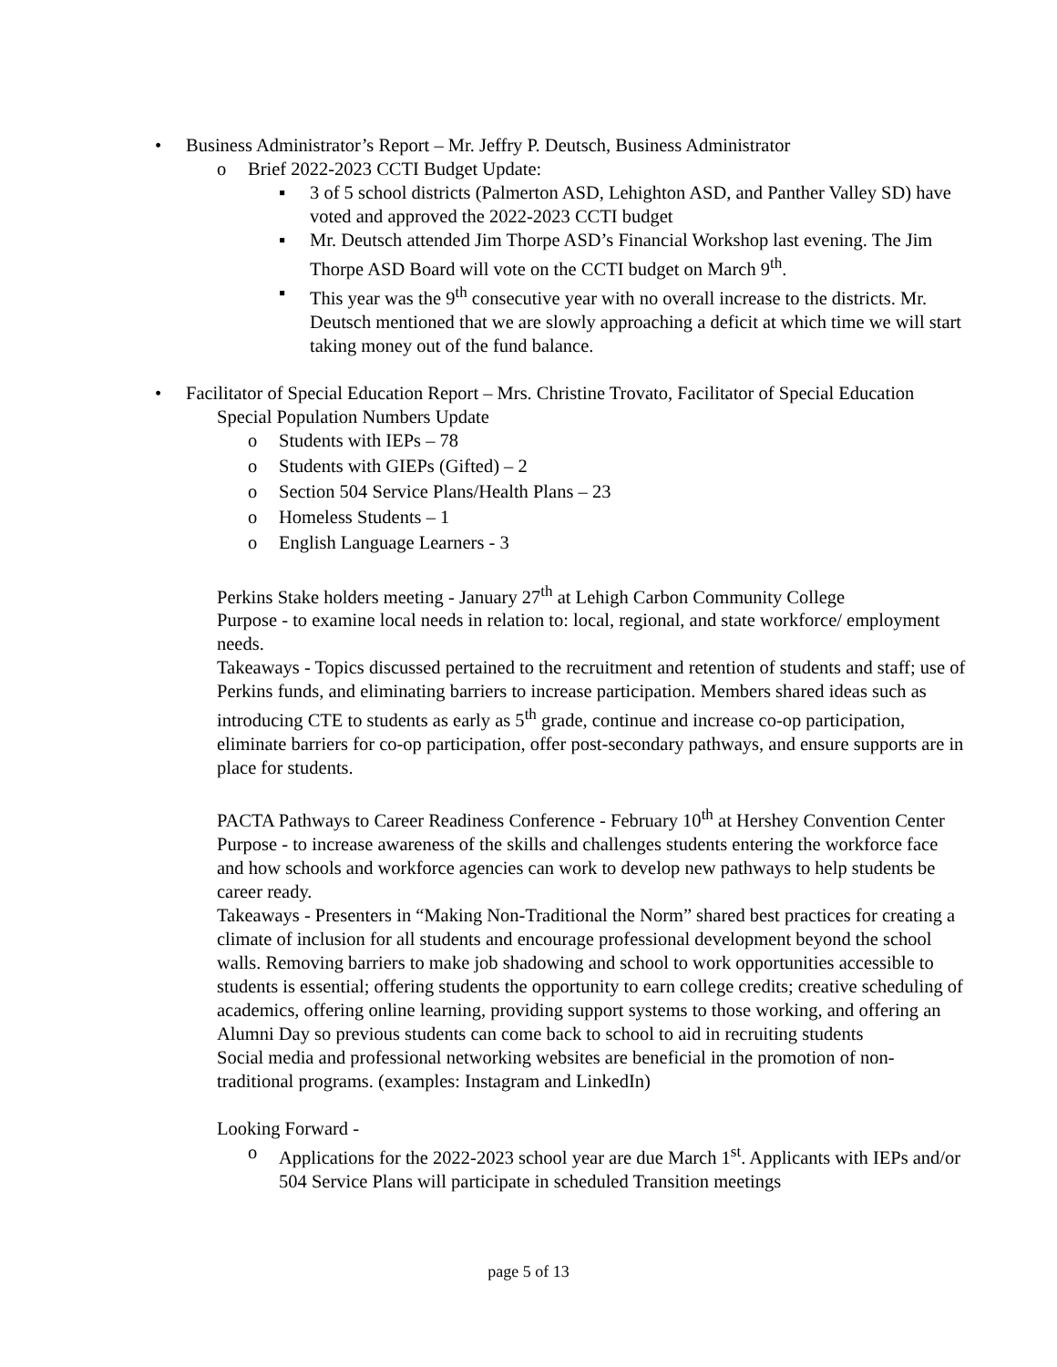• Business Administrator’s Report – Mr. Jeffry P. Deutsch, Business Administrator
o Brief 2022-2023 CCTI Budget Update:
▪ 3 of 5 school districts (Palmerton ASD, Lehighton ASD, and Panther Valley SD) have voted and approved the 2022-2023 CCTI budget
▪ Mr. Deutsch attended Jim Thorpe ASD’s Financial Workshop last evening. The Jim Thorpe ASD Board will vote on the CCTI budget on March 9<sup>th</sup>.
▪ This year was the 9<sup>th</sup> consecutive year with no overall increase to the districts. Mr. Deutsch mentioned that we are slowly approaching a deficit at which time we will start taking money out of the fund balance.
• Facilitator of Special Education Report – Mrs. Christine Trovato, Facilitator of Special Education
Special Population Numbers Update
o Students with IEPs – 78
o Students with GIEPs (Gifted) – 2
o Section 504 Service Plans/Health Plans – 23
o Homeless Students – 1
o English Language Learners - 3
Perkins Stake holders meeting - January 27<sup>th</sup> at Lehigh Carbon Community College
Purpose - to examine local needs in relation to: local, regional, and state workforce/ employment needs.
Takeaways - Topics discussed pertained to the recruitment and retention of students and staff; use of Perkins funds, and eliminating barriers to increase participation. Members shared ideas such as introducing CTE to students as early as 5<sup>th</sup> grade, continue and increase co-op participation, eliminate barriers for co-op participation, offer post-secondary pathways, and ensure supports are in place for students.
PACTA Pathways to Career Readiness Conference - February 10<sup>th</sup> at Hershey Convention Center
Purpose - to increase awareness of the skills and challenges students entering the workforce face and how schools and workforce agencies can work to develop new pathways to help students be career ready.
Takeaways - Presenters in “Making Non-Traditional the Norm” shared best practices for creating a climate of inclusion for all students and encourage professional development beyond the school walls. Removing barriers to make job shadowing and school to work opportunities accessible to students is essential; offering students the opportunity to earn college credits; creative scheduling of academics, offering online learning, providing support systems to those working, and offering an Alumni Day so previous students can come back to school to aid in recruiting students
Social media and professional networking websites are beneficial in the promotion of non-traditional programs. (examples: Instagram and LinkedIn)
Looking Forward -
o Applications for the 2022-2023 school year are due March 1<sup>st</sup>. Applicants with IEPs and/or 504 Service Plans will participate in scheduled Transition meetings
page 5 of 13